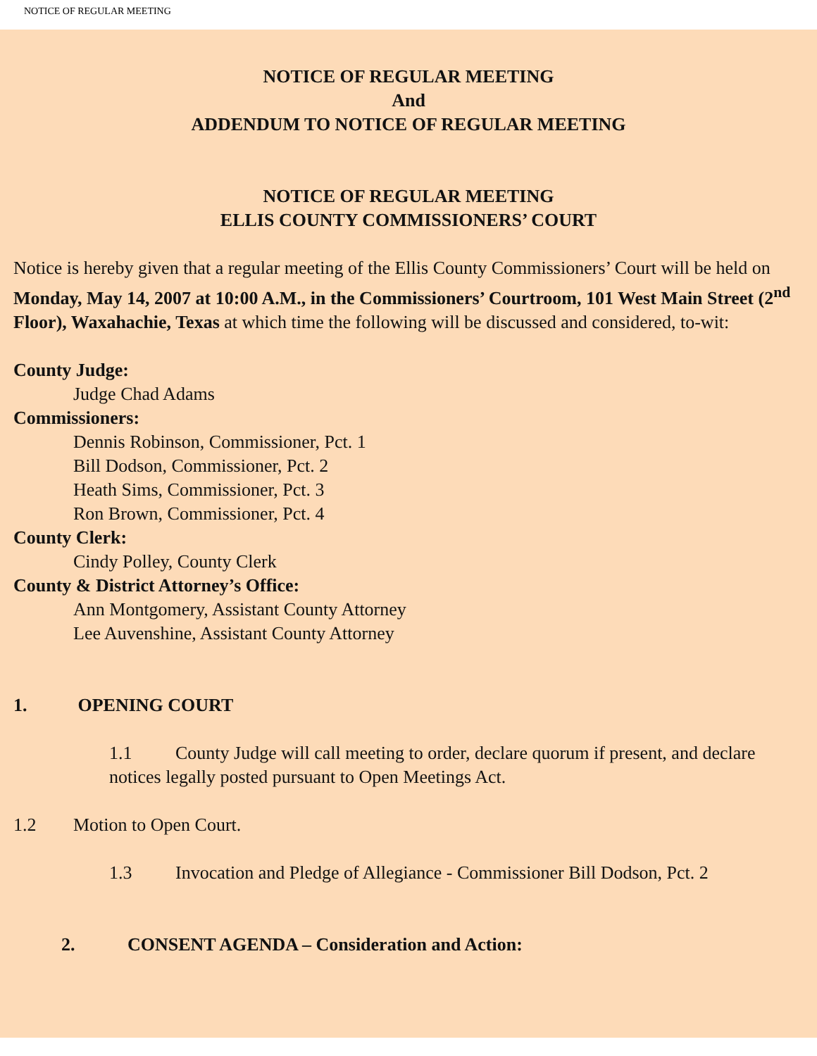NOTICE OF REGULAR MEETING
NOTICE OF REGULAR MEETING
And
ADDENDUM TO NOTICE OF REGULAR MEETING
NOTICE OF REGULAR MEETING
ELLIS COUNTY COMMISSIONERS’ COURT
Notice is hereby given that a regular meeting of the Ellis County Commissioners’ Court will be held on Monday, May 14, 2007 at 10:00 A.M., in the Commissioners’ Courtroom, 101 West Main Street (2<sup>nd</sup> Floor), Waxahachie, Texas at which time the following will be discussed and considered, to-wit:
County Judge:
Judge Chad Adams
Commissioners:
Dennis Robinson, Commissioner, Pct. 1
Bill Dodson, Commissioner, Pct. 2
Heath Sims, Commissioner, Pct. 3
Ron Brown, Commissioner, Pct. 4
County Clerk:
Cindy Polley, County Clerk
County & District Attorney’s Office:
Ann Montgomery, Assistant County Attorney
Lee Auvenshine, Assistant County Attorney
1. OPENING COURT
1.1 County Judge will call meeting to order, declare quorum if present, and declare notices legally posted pursuant to Open Meetings Act.
1.2 Motion to Open Court.
1.3 Invocation and Pledge of Allegiance - Commissioner Bill Dodson, Pct. 2
2. CONSENT AGENDA – Consideration and Action: